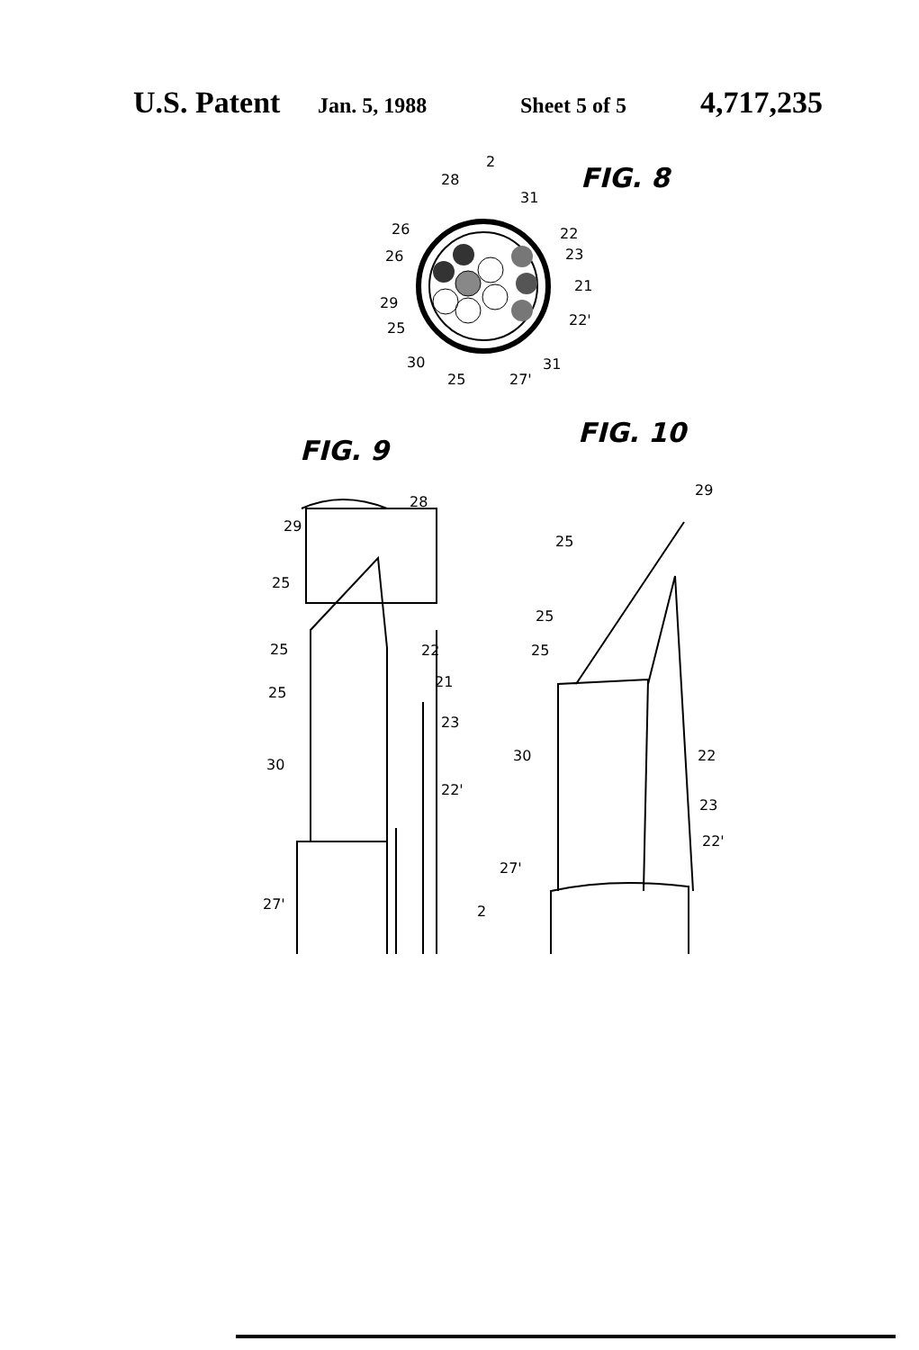U.S. Patent Jan. 5, 1988 Sheet 5 of 5 4,717,235
2
28
31
FIG. 8
26 22
23
26
21
29
22'
25
30 31
25 27'
FIG. 9
FIG. 10
28
29
25
25
25
22
21
23
30
22'
27' 2
29
25
25
25
30 22
23
22'
27'